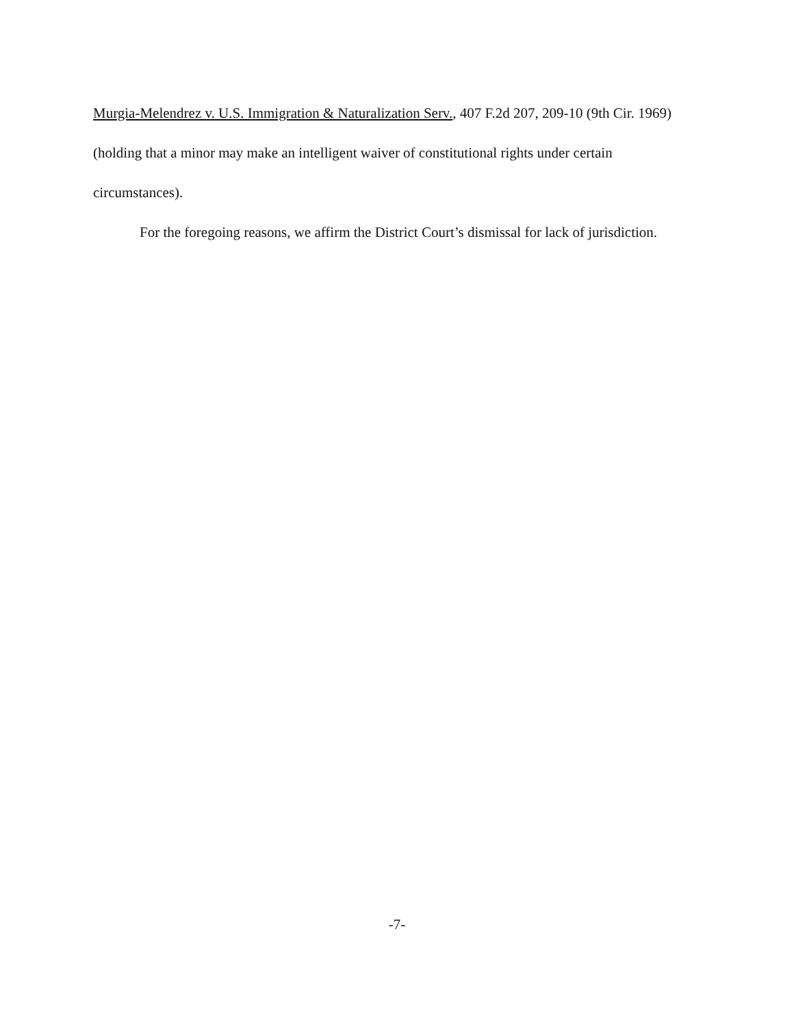Murgia-Melendrez v. U.S. Immigration & Naturalization Serv., 407 F.2d 207, 209-10 (9th Cir. 1969) (holding that a minor may make an intelligent waiver of constitutional rights under certain circumstances).
For the foregoing reasons, we affirm the District Court’s dismissal for lack of jurisdiction.
-7-